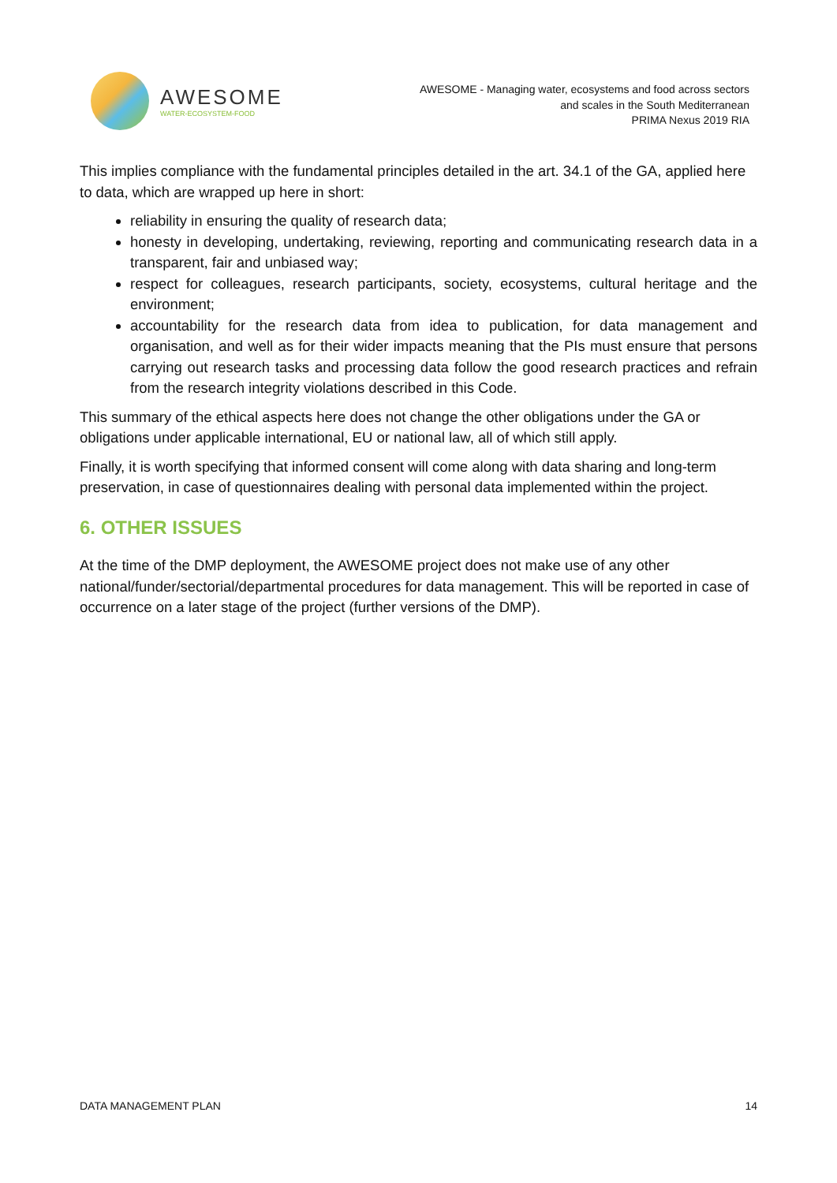AWESOME
WATER-ECOSYSTEM-FOOD
AWESOME - Managing water, ecosystems and food across sectors
and scales in the South Mediterranean
PRIMA Nexus 2019 RIA
This implies compliance with the fundamental principles detailed in the art. 34.1 of the GA, applied here to data, which are wrapped up here in short:
reliability in ensuring the quality of research data;
honesty in developing, undertaking, reviewing, reporting and communicating research data in a transparent, fair and unbiased way;
respect for colleagues, research participants, society, ecosystems, cultural heritage and the environment;
accountability for the research data from idea to publication, for data management and organisation, and well as for their wider impacts meaning that the PIs must ensure that persons carrying out research tasks and processing data follow the good research practices and refrain from the research integrity violations described in this Code.
This summary of the ethical aspects here does not change the other obligations under the GA or obligations under applicable international, EU or national law, all of which still apply.
Finally, it is worth specifying that informed consent will come along with data sharing and long-term preservation, in case of questionnaires dealing with personal data implemented within the project.
6. OTHER ISSUES
At the time of the DMP deployment, the AWESOME project does not make use of any other national/funder/sectorial/departmental procedures for data management. This will be reported in case of occurrence on a later stage of the project (further versions of the DMP).
DATA MANAGEMENT PLAN 14